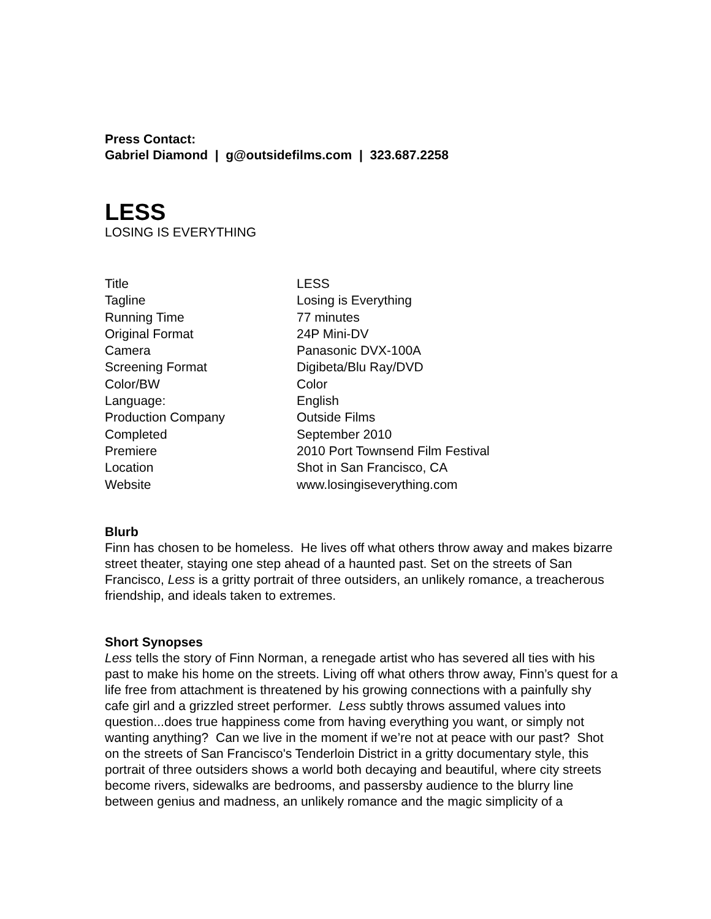Press Contact:
Gabriel Diamond | g@outsidefilms.com | 323.687.2258
LESS
LOSING IS EVERYTHING
| Title | LESS |
| Tagline | Losing is Everything |
| Running Time | 77 minutes |
| Original Format | 24P Mini-DV |
| Camera | Panasonic DVX-100A |
| Screening Format | Digibeta/Blu Ray/DVD |
| Color/BW | Color |
| Language: | English |
| Production Company | Outside Films |
| Completed | September 2010 |
| Premiere | 2010 Port Townsend Film Festival |
| Location | Shot in San Francisco, CA |
| Website | www.losingiseverything.com |
Blurb
Finn has chosen to be homeless. He lives off what others throw away and makes bizarre street theater, staying one step ahead of a haunted past. Set on the streets of San Francisco, Less is a gritty portrait of three outsiders, an unlikely romance, a treacherous friendship, and ideals taken to extremes.
Short Synopses
Less tells the story of Finn Norman, a renegade artist who has severed all ties with his past to make his home on the streets. Living off what others throw away, Finn’s quest for a life free from attachment is threatened by his growing connections with a painfully shy cafe girl and a grizzled street performer. Less subtly throws assumed values into question...does true happiness come from having everything you want, or simply not wanting anything? Can we live in the moment if we’re not at peace with our past? Shot on the streets of San Francisco's Tenderloin District in a gritty documentary style, this portrait of three outsiders shows a world both decaying and beautiful, where city streets become rivers, sidewalks are bedrooms, and passersby audience to the blurry line between genius and madness, an unlikely romance and the magic simplicity of a